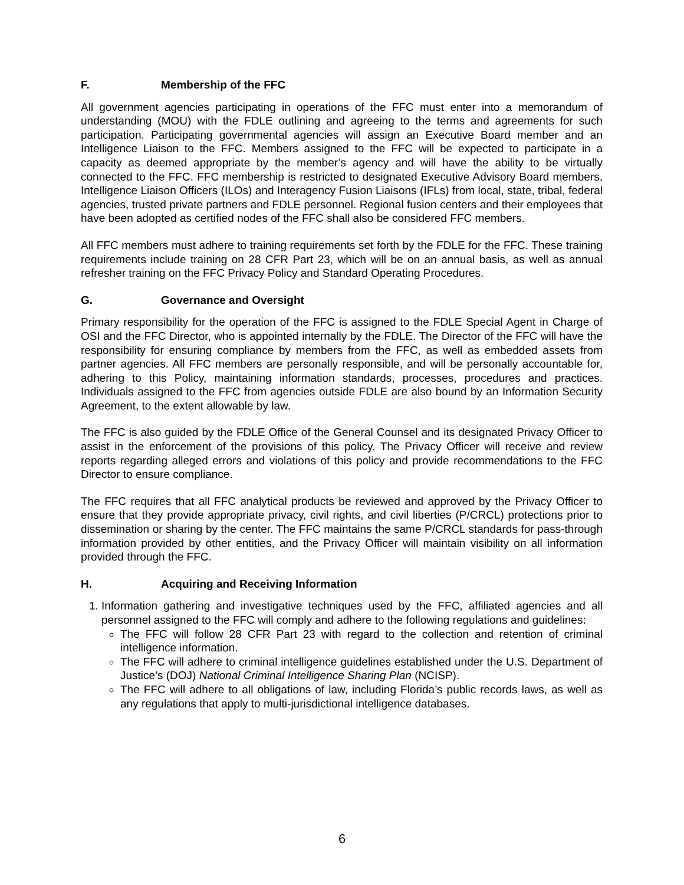F. Membership of the FFC
All government agencies participating in operations of the FFC must enter into a memorandum of understanding (MOU) with the FDLE outlining and agreeing to the terms and agreements for such participation. Participating governmental agencies will assign an Executive Board member and an Intelligence Liaison to the FFC. Members assigned to the FFC will be expected to participate in a capacity as deemed appropriate by the member’s agency and will have the ability to be virtually connected to the FFC. FFC membership is restricted to designated Executive Advisory Board members, Intelligence Liaison Officers (ILOs) and Interagency Fusion Liaisons (IFLs) from local, state, tribal, federal agencies, trusted private partners and FDLE personnel. Regional fusion centers and their employees that have been adopted as certified nodes of the FFC shall also be considered FFC members.
All FFC members must adhere to training requirements set forth by the FDLE for the FFC. These training requirements include training on 28 CFR Part 23, which will be on an annual basis, as well as annual refresher training on the FFC Privacy Policy and Standard Operating Procedures.
G. Governance and Oversight
Primary responsibility for the operation of the FFC is assigned to the FDLE Special Agent in Charge of OSI and the FFC Director, who is appointed internally by the FDLE. The Director of the FFC will have the responsibility for ensuring compliance by members from the FFC, as well as embedded assets from partner agencies. All FFC members are personally responsible, and will be personally accountable for, adhering to this Policy, maintaining information standards, processes, procedures and practices. Individuals assigned to the FFC from agencies outside FDLE are also bound by an Information Security Agreement, to the extent allowable by law.
The FFC is also guided by the FDLE Office of the General Counsel and its designated Privacy Officer to assist in the enforcement of the provisions of this policy. The Privacy Officer will receive and review reports regarding alleged errors and violations of this policy and provide recommendations to the FFC Director to ensure compliance.
The FFC requires that all FFC analytical products be reviewed and approved by the Privacy Officer to ensure that they provide appropriate privacy, civil rights, and civil liberties (P/CRCL) protections prior to dissemination or sharing by the center. The FFC maintains the same P/CRCL standards for pass-through information provided by other entities, and the Privacy Officer will maintain visibility on all information provided through the FFC.
H. Acquiring and Receiving Information
1. Information gathering and investigative techniques used by the FFC, affiliated agencies and all personnel assigned to the FFC will comply and adhere to the following regulations and guidelines:
The FFC will follow 28 CFR Part 23 with regard to the collection and retention of criminal intelligence information.
The FFC will adhere to criminal intelligence guidelines established under the U.S. Department of Justice’s (DOJ) National Criminal Intelligence Sharing Plan (NCISP).
The FFC will adhere to all obligations of law, including Florida’s public records laws, as well as any regulations that apply to multi-jurisdictional intelligence databases.
6